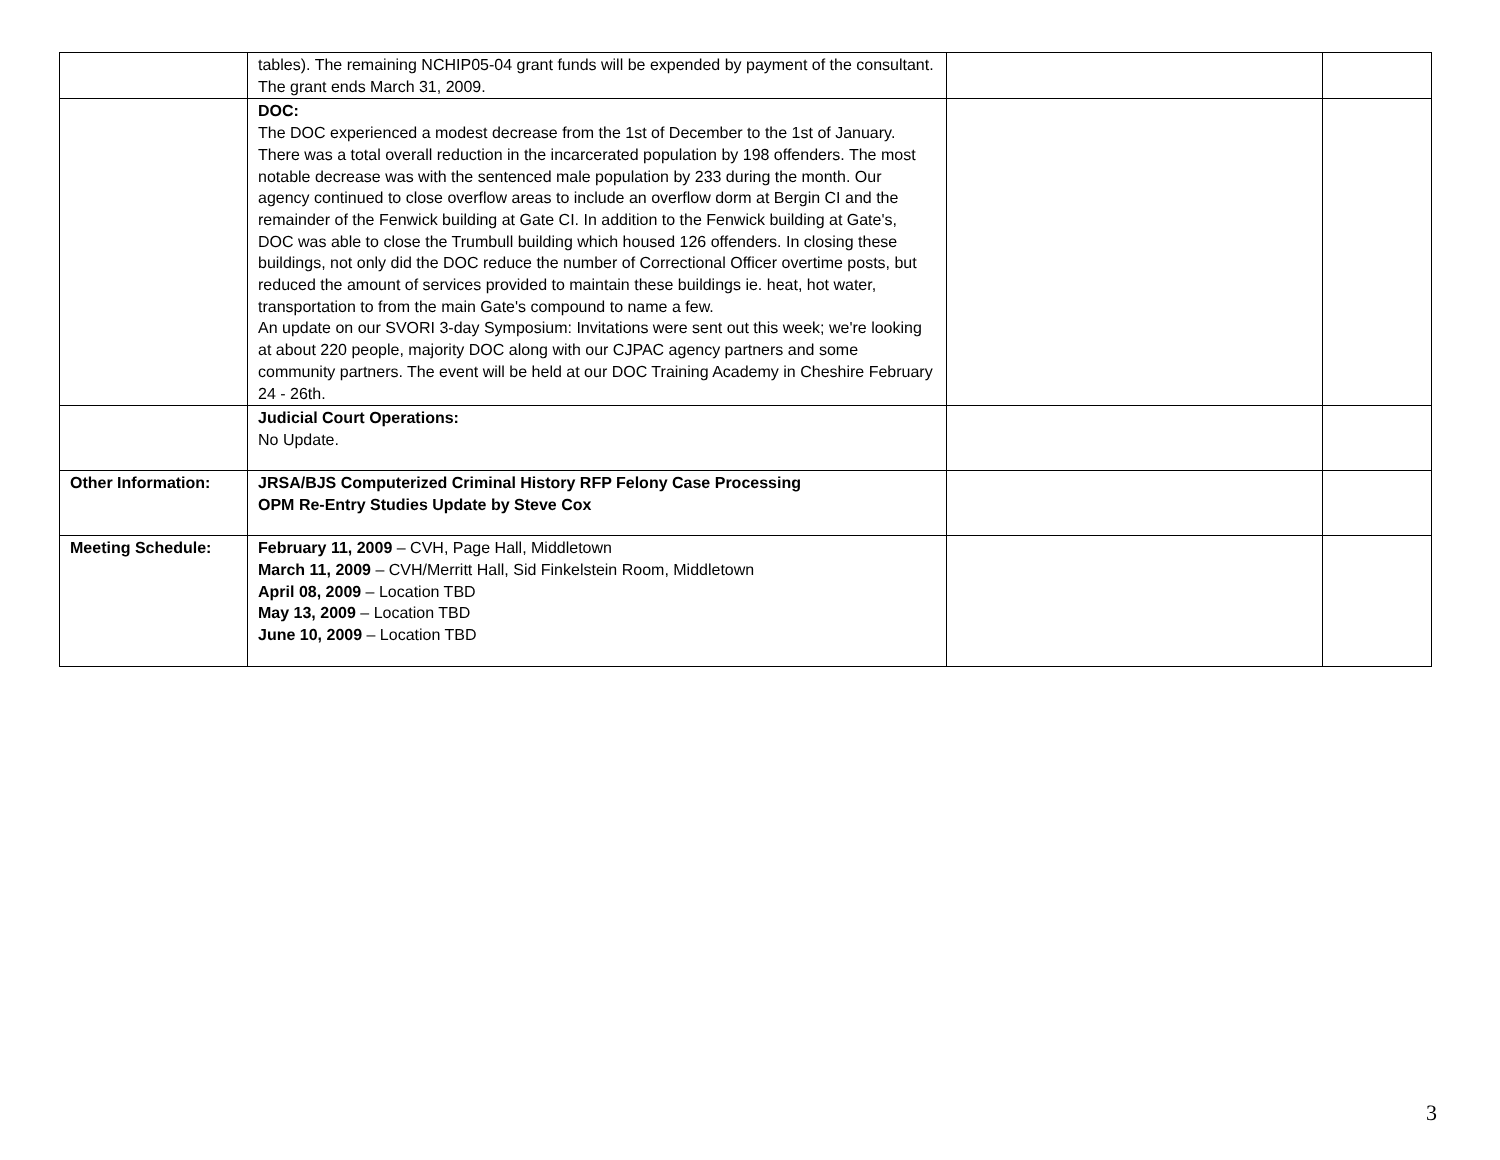| | tables). The remaining NCHIP05-04 grant funds will be expended by payment of the consultant. The grant ends March 31, 2009. | | |
| | DOC: The DOC experienced a modest decrease from the 1st of December to the 1st of January. There was a total overall reduction in the incarcerated population by 198 offenders. The most notable decrease was with the sentenced male population by 233 during the month. Our agency continued to close overflow areas to include an overflow dorm at Bergin CI and the remainder of the Fenwick building at Gate CI. In addition to the Fenwick building at Gate's, DOC was able to close the Trumbull building which housed 126 offenders. In closing these buildings, not only did the DOC reduce the number of Correctional Officer overtime posts, but reduced the amount of services provided to maintain these buildings ie. heat, hot water, transportation to from the main Gate's compound to name a few. An update on our SVORI 3-day Symposium: Invitations were sent out this week; we're looking at about 220 people, majority DOC along with our CJPAC agency partners and some community partners. The event will be held at our DOC Training Academy in Cheshire February 24 - 26th. | | |
| | Judicial Court Operations: No Update. | | |
| Other Information: | JRSA/BJS Computerized Criminal History RFP Felony Case Processing OPM Re-Entry Studies Update by Steve Cox | | |
| Meeting Schedule: | February 11, 2009 – CVH, Page Hall, Middletown March 11, 2009 – CVH/Merritt Hall, Sid Finkelstein Room, Middletown April 08, 2009 – Location TBD May 13, 2009 – Location TBD June 10, 2009 – Location TBD | | |
3